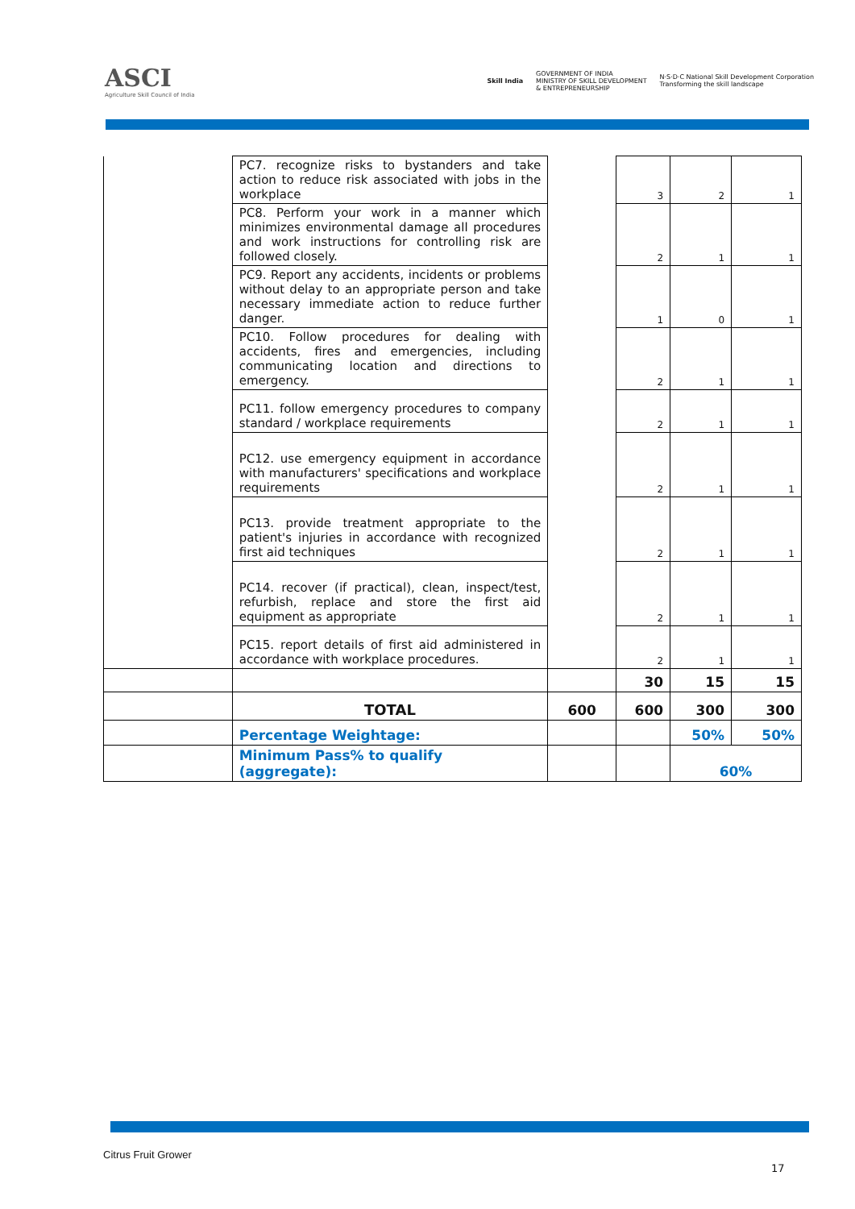ASCI
Agriculture Skill Council of India
Skill India GOVERNMENT OF INDIA
MINISTRY OF SKILL DEVELOPMENT
& ENTREPRENEURSHIP N·S·D·C National Skill Development Corporation
Transforming the skill landscape
| | PC7. recognize risks to bystanders and take action to reduce risk associated with jobs in the workplace | | 3 | 2 | 1 |
| | PC8. Perform your work in a manner which minimizes environmental damage all procedures and work instructions for controlling risk are followed closely. | | 2 | 1 | 1 |
| | PC9. Report any accidents, incidents or problems without delay to an appropriate person and take necessary immediate action to reduce further danger. | | 1 | 0 | 1 |
| | PC10. Follow procedures for dealing with accidents, fires and emergencies, including communicating location and directions to emergency. | | 2 | 1 | 1 |
| | PC11. follow emergency procedures to company standard / workplace requirements | | 2 | 1 | 1 |
| | PC12. use emergency equipment in accordance with manufacturers' specifications and workplace requirements | | 2 | 1 | 1 |
| | PC13. provide treatment appropriate to the patient's injuries in accordance with recognized first aid techniques | | 2 | 1 | 1 |
| | PC14. recover (if practical), clean, inspect/test, refurbish, replace and store the first aid equipment as appropriate | | 2 | 1 | 1 |
| | PC15. report details of first aid administered in accordance with workplace procedures. | | 2 | 1 | 1 |
| | | | 30 | 15 | 15 |
| | TOTAL | 600 | 600 | 300 | 300 |
| | Percentage Weightage: | | | 50% | 50% |
| | Minimum Pass% to qualify (aggregate): | | | 60% | |
Citrus Fruit Grower
17